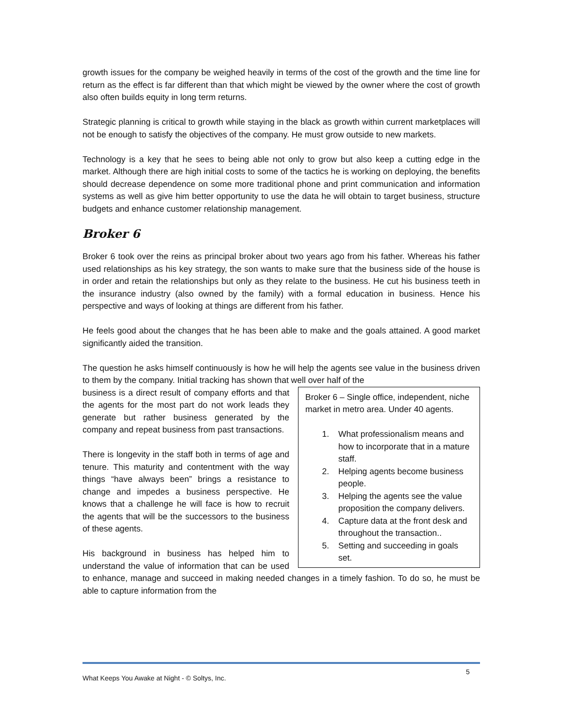growth issues for the company be weighed heavily in terms of the cost of the growth and the time line for return as the effect is far different than that which might be viewed by the owner where the cost of growth also often builds equity in long term returns.
Strategic planning is critical to growth while staying in the black as growth within current marketplaces will not be enough to satisfy the objectives of the company. He must grow outside to new markets.
Technology is a key that he sees to being able not only to grow but also keep a cutting edge in the market. Although there are high initial costs to some of the tactics he is working on deploying, the benefits should decrease dependence on some more traditional phone and print communication and information systems as well as give him better opportunity to use the data he will obtain to target business, structure budgets and enhance customer relationship management.
Broker 6
Broker 6 took over the reins as principal broker about two years ago from his father. Whereas his father used relationships as his key strategy, the son wants to make sure that the business side of the house is in order and retain the relationships but only as they relate to the business. He cut his business teeth in the insurance industry (also owned by the family) with a formal education in business. Hence his perspective and ways of looking at things are different from his father.
He feels good about the changes that he has been able to make and the goals attained. A good market significantly aided the transition.
The question he asks himself continuously is how he will help the agents see value in the business driven to them by the company. Initial tracking has shown that well over half of the
Broker 6 – Single office, independent, niche market in metro area. Under 40 agents.
1. What professionalism means and how to incorporate that in a mature staff.
2. Helping agents become business people.
3. Helping the agents see the value proposition the company delivers.
4. Capture data at the front desk and throughout the transaction..
5. Setting and succeeding in goals set.
business is a direct result of company efforts and that the agents for the most part do not work leads they generate but rather business generated by the company and repeat business from past transactions.
There is longevity in the staff both in terms of age and tenure. This maturity and contentment with the way things “have always been” brings a resistance to change and impedes a business perspective. He knows that a challenge he will face is how to recruit the agents that will be the successors to the business of these agents.
His background in business has helped him to understand the value of information that can be used to enhance, manage and succeed in making needed changes in a timely fashion. To do so, he must be able to capture information from the
5
What Keeps You Awake at Night - © Soltys, Inc.